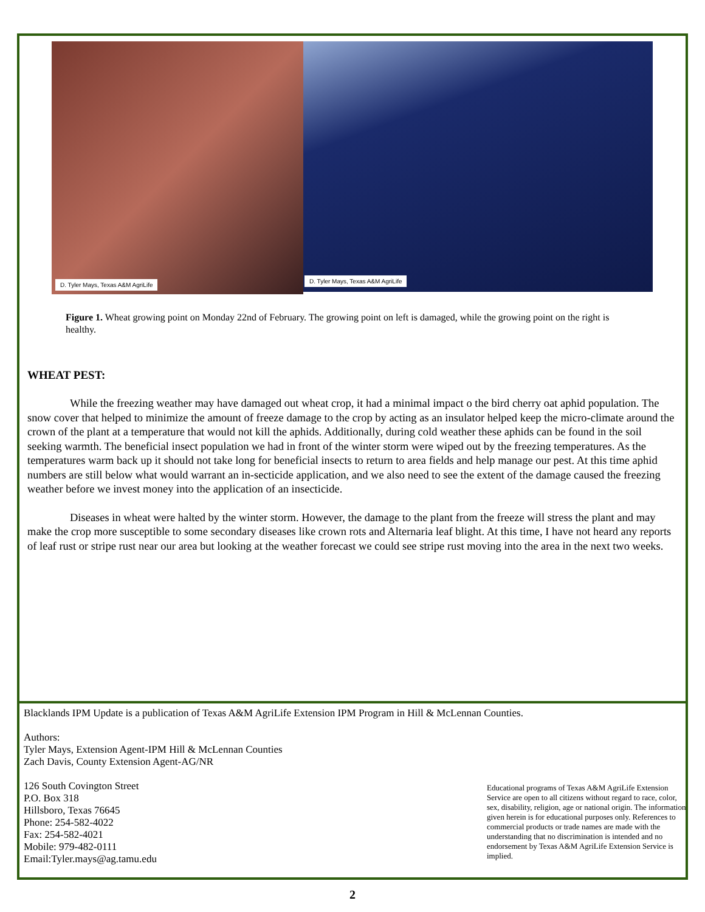D. Tyler Mays, Texas A&M AgriLife
D. Tyler Mays, Texas A&M AgriLife
Figure 1. Wheat growing point on Monday 22nd of February. The growing point on left is damaged, while the growing point on the right is healthy.
WHEAT PEST:
While the freezing weather may have damaged out wheat crop, it had a minimal impact o the bird cherry oat aphid population. The snow cover that helped to minimize the amount of freeze damage to the crop by acting as an insulator helped keep the micro-climate around the crown of the plant at a temperature that would not kill the aphids. Additionally, during cold weather these aphids can be found in the soil seeking warmth. The beneficial insect population we had in front of the winter storm were wiped out by the freezing temperatures. As the temperatures warm back up it should not take long for beneficial insects to return to area fields and help manage our pest. At this time aphid numbers are still below what would warrant an in-secticide application, and we also need to see the extent of the damage caused the freezing weather before we invest money into the application of an insecticide.
Diseases in wheat were halted by the winter storm. However, the damage to the plant from the freeze will stress the plant and may make the crop more susceptible to some secondary diseases like crown rots and Alternaria leaf blight. At this time, I have not heard any reports of leaf rust or stripe rust near our area but looking at the weather forecast we could see stripe rust moving into the area in the next two weeks.
Blacklands IPM Update is a publication of Texas A&M AgriLife Extension IPM Program in Hill & McLennan Counties.
Authors:
Tyler Mays, Extension Agent-IPM Hill & McLennan Counties
Zach Davis, County Extension Agent-AG/NR
126 South Covington Street
P.O. Box 318
Hillsboro, Texas 76645
Phone: 254-582-4022
Fax: 254-582-4021
Mobile: 979-482-0111
Email:Tyler.mays@ag.tamu.edu
Educational programs of Texas A&M AgriLife Extension Service are open to all citizens without regard to race, color, sex, disability, religion, age or national origin. The information given herein is for educational purposes only. References to commercial products or trade names are made with the understanding that no discrimination is intended and no endorsement by Texas A&M AgriLife Extension Service is implied.
2